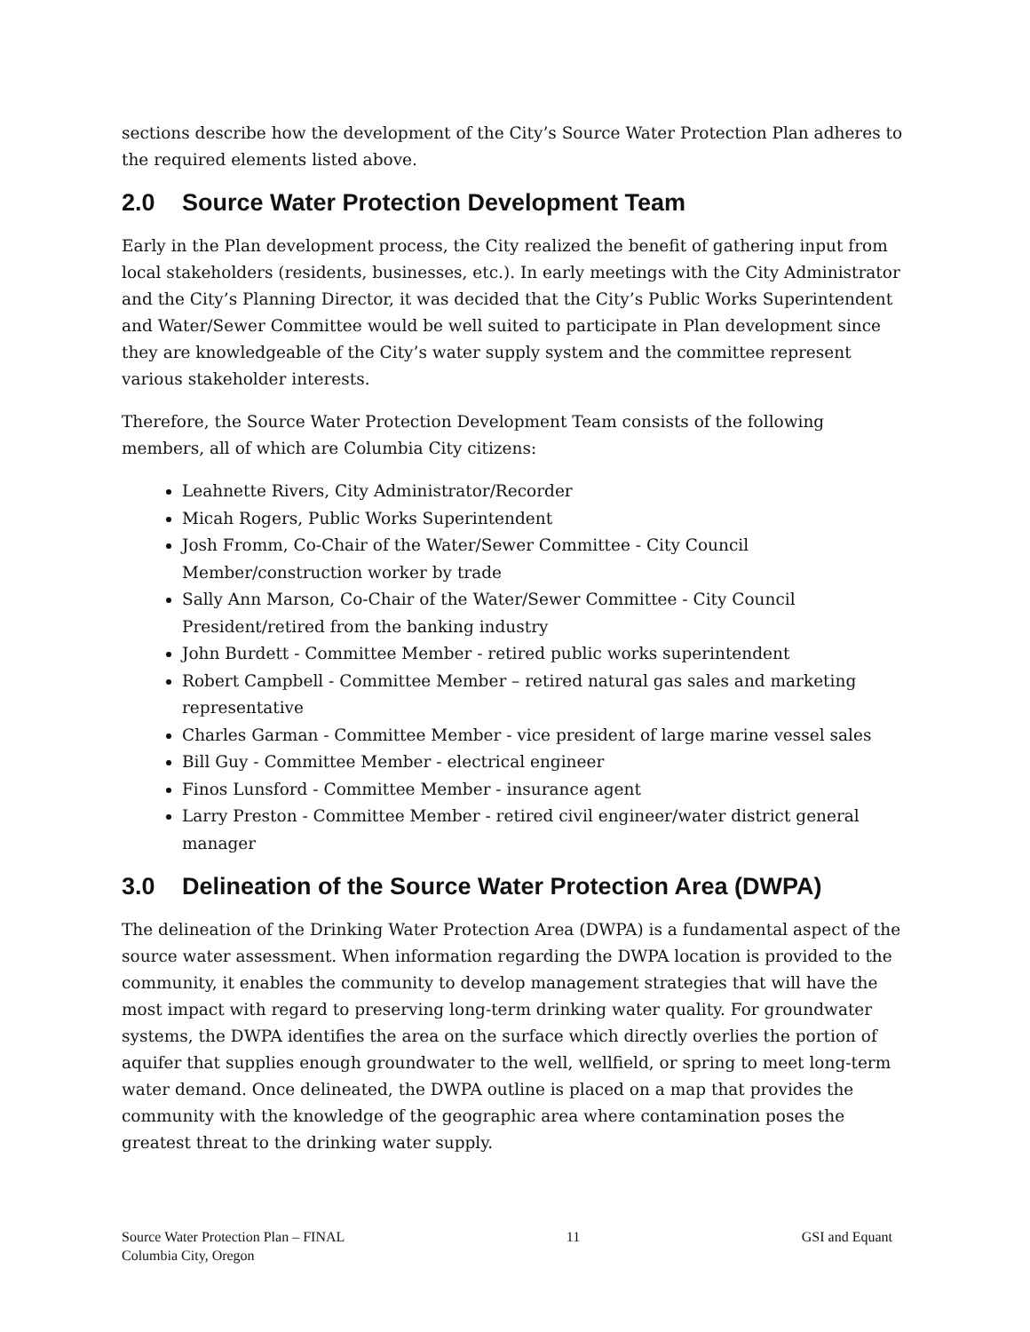sections describe how the development of the City’s Source Water Protection Plan adheres to the required elements listed above.
2.0 Source Water Protection Development Team
Early in the Plan development process, the City realized the benefit of gathering input from local stakeholders (residents, businesses, etc.). In early meetings with the City Administrator and the City’s Planning Director, it was decided that the City’s Public Works Superintendent and Water/Sewer Committee would be well suited to participate in Plan development since they are knowledgeable of the City’s water supply system and the committee represent various stakeholder interests.
Therefore, the Source Water Protection Development Team consists of the following members, all of which are Columbia City citizens:
Leahnette Rivers, City Administrator/Recorder
Micah Rogers, Public Works Superintendent
Josh Fromm, Co-Chair of the Water/Sewer Committee - City Council Member/construction worker by trade
Sally Ann Marson, Co-Chair of the Water/Sewer Committee - City Council President/retired from the banking industry
John Burdett - Committee Member - retired public works superintendent
Robert Campbell - Committee Member – retired natural gas sales and marketing representative
Charles Garman - Committee Member - vice president of large marine vessel sales
Bill Guy - Committee Member - electrical engineer
Finos Lunsford - Committee Member - insurance agent
Larry Preston - Committee Member - retired civil engineer/water district general manager
3.0 Delineation of the Source Water Protection Area (DWPA)
The delineation of the Drinking Water Protection Area (DWPA) is a fundamental aspect of the source water assessment. When information regarding the DWPA location is provided to the community, it enables the community to develop management strategies that will have the most impact with regard to preserving long-term drinking water quality. For groundwater systems, the DWPA identifies the area on the surface which directly overlies the portion of aquifer that supplies enough groundwater to the well, wellfield, or spring to meet long-term water demand. Once delineated, the DWPA outline is placed on a map that provides the community with the knowledge of the geographic area where contamination poses the greatest threat to the drinking water supply.
Source Water Protection Plan – FINAL
Columbia City, Oregon
11 GSI and Equant